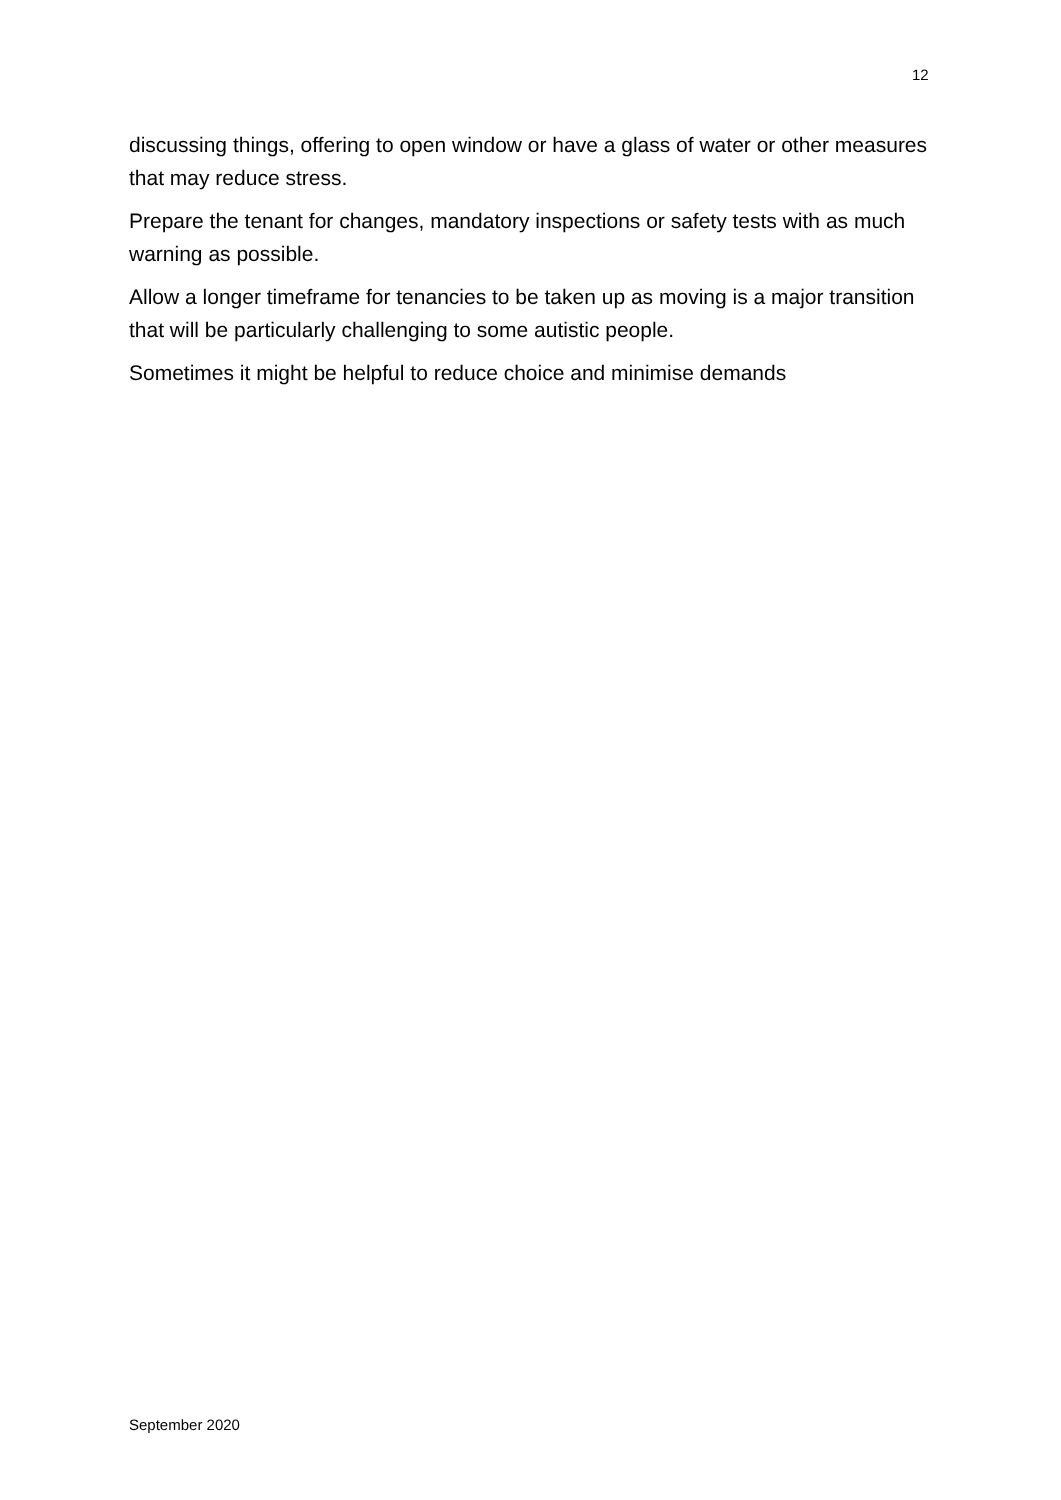12
discussing things, offering to open window or have a glass of water or other measures that may reduce stress.
Prepare the tenant for changes, mandatory inspections or safety tests with as much warning as possible.
Allow a longer timeframe for tenancies to be taken up as moving is a major transition that will be particularly challenging to some autistic people.
Sometimes it might be helpful to reduce choice and minimise demands
September 2020